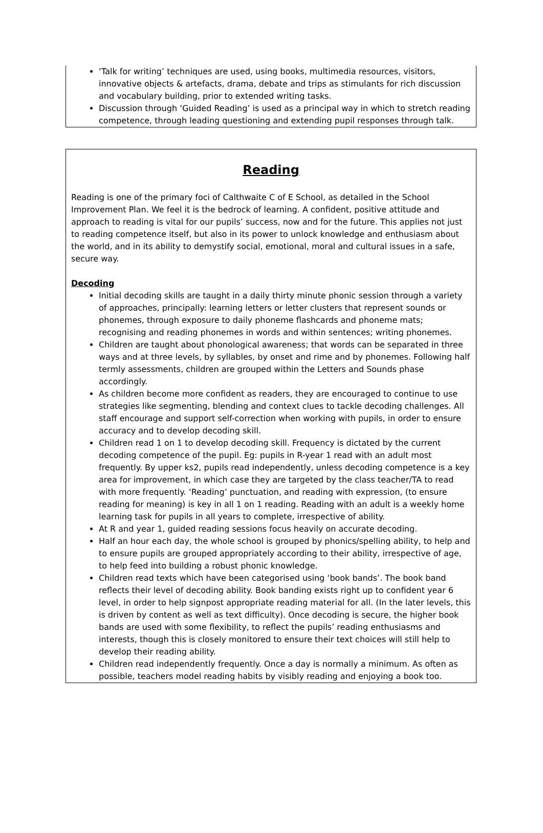‘Talk for writing’ techniques are used, using books, multimedia resources, visitors, innovative objects & artefacts, drama, debate and trips as stimulants for rich discussion and vocabulary building, prior to extended writing tasks.
Discussion through ‘Guided Reading’ is used as a principal way in which to stretch reading competence, through leading questioning and extending pupil responses through talk.
Reading
Reading is one of the primary foci of Calthwaite C of E School, as detailed in the School Improvement Plan. We feel it is the bedrock of learning. A confident, positive attitude and approach to reading is vital for our pupils’ success, now and for the future. This applies not just to reading competence itself, but also in its power to unlock knowledge and enthusiasm about the world, and in its ability to demystify social, emotional, moral and cultural issues in a safe, secure way.
Decoding
Initial decoding skills are taught in a daily thirty minute phonic session through a variety of approaches, principally: learning letters or letter clusters that represent sounds or phonemes, through exposure to daily phoneme flashcards and phoneme mats; recognising and reading phonemes in words and within sentences; writing phonemes.
Children are taught about phonological awareness; that words can be separated in three ways and at three levels, by syllables, by onset and rime and by phonemes. Following half termly assessments, children are grouped within the Letters and Sounds phase accordingly.
As children become more confident as readers, they are encouraged to continue to use strategies like segmenting, blending and context clues to tackle decoding challenges. All staff encourage and support self-correction when working with pupils, in order to ensure accuracy and to develop decoding skill.
Children read 1 on 1 to develop decoding skill. Frequency is dictated by the current decoding competence of the pupil. Eg: pupils in R-year 1 read with an adult most frequently. By upper ks2, pupils read independently, unless decoding competence is a key area for improvement, in which case they are targeted by the class teacher/TA to read with more frequently. ‘Reading’ punctuation, and reading with expression, (to ensure reading for meaning) is key in all 1 on 1 reading. Reading with an adult is a weekly home learning task for pupils in all years to complete, irrespective of ability.
At R and year 1, guided reading sessions focus heavily on accurate decoding.
Half an hour each day, the whole school is grouped by phonics/spelling ability, to help and to ensure pupils are grouped appropriately according to their ability, irrespective of age, to help feed into building a robust phonic knowledge.
Children read texts which have been categorised using ‘book bands’. The book band reflects their level of decoding ability. Book banding exists right up to confident year 6 level, in order to help signpost appropriate reading material for all. (In the later levels, this is driven by content as well as text difficulty). Once decoding is secure, the higher book bands are used with some flexibility, to reflect the pupils’ reading enthusiasms and interests, though this is closely monitored to ensure their text choices will still help to develop their reading ability.
Children read independently frequently. Once a day is normally a minimum. As often as possible, teachers model reading habits by visibly reading and enjoying a book too.